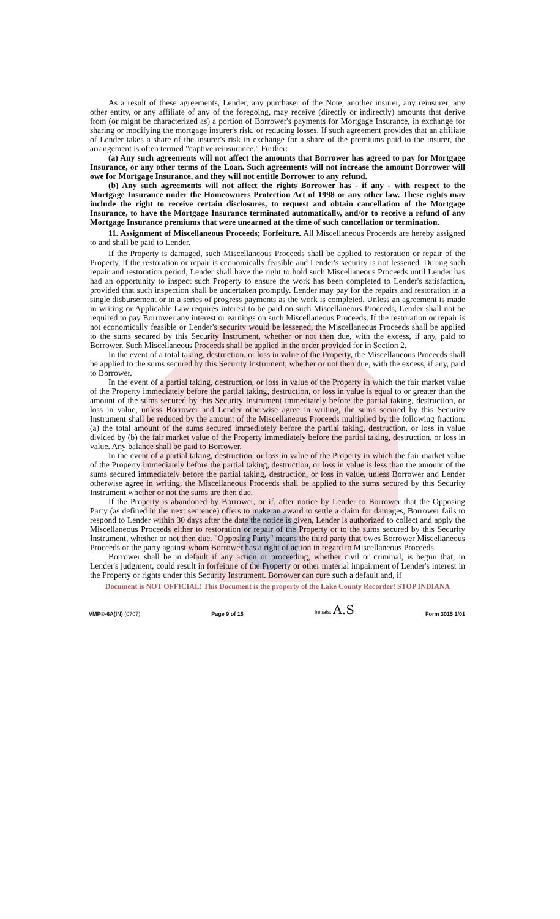As a result of these agreements, Lender, any purchaser of the Note, another insurer, any reinsurer, any other entity, or any affiliate of any of the foregoing, may receive (directly or indirectly) amounts that derive from (or might be characterized as) a portion of Borrower's payments for Mortgage Insurance, in exchange for sharing or modifying the mortgage insurer's risk, or reducing losses. If such agreement provides that an affiliate of Lender takes a share of the insurer's risk in exchange for a share of the premiums paid to the insurer, the arrangement is often termed "captive reinsurance." Further:
(a) Any such agreements will not affect the amounts that Borrower has agreed to pay for Mortgage Insurance, or any other terms of the Loan. Such agreements will not increase the amount Borrower will owe for Mortgage Insurance, and they will not entitle Borrower to any refund.
(b) Any such agreements will not affect the rights Borrower has - if any - with respect to the Mortgage Insurance under the Homeowners Protection Act of 1998 or any other law. These rights may include the right to receive certain disclosures, to request and obtain cancellation of the Mortgage Insurance, to have the Mortgage Insurance terminated automatically, and/or to receive a refund of any Mortgage Insurance premiums that were unearned at the time of such cancellation or termination.
11. Assignment of Miscellaneous Proceeds; Forfeiture. All Miscellaneous Proceeds are hereby assigned to and shall be paid to Lender.
If the Property is damaged, such Miscellaneous Proceeds shall be applied to restoration or repair of the Property, if the restoration or repair is economically feasible and Lender's security is not lessened. During such repair and restoration period, Lender shall have the right to hold such Miscellaneous Proceeds until Lender has had an opportunity to inspect such Property to ensure the work has been completed to Lender's satisfaction, provided that such inspection shall be undertaken promptly. Lender may pay for the repairs and restoration in a single disbursement or in a series of progress payments as the work is completed. Unless an agreement is made in writing or Applicable Law requires interest to be paid on such Miscellaneous Proceeds, Lender shall not be required to pay Borrower any interest or earnings on such Miscellaneous Proceeds. If the restoration or repair is not economically feasible or Lender's security would be lessened, the Miscellaneous Proceeds shall be applied to the sums secured by this Security Instrument, whether or not then due, with the excess, if any, paid to Borrower. Such Miscellaneous Proceeds shall be applied in the order provided for in Section 2.
In the event of a total taking, destruction, or loss in value of the Property, the Miscellaneous Proceeds shall be applied to the sums secured by this Security Instrument, whether or not then due, with the excess, if any, paid to Borrower.
In the event of a partial taking, destruction, or loss in value of the Property in which the fair market value of the Property immediately before the partial taking, destruction, or loss in value is equal to or greater than the amount of the sums secured by this Security Instrument immediately before the partial taking, destruction, or loss in value, unless Borrower and Lender otherwise agree in writing, the sums secured by this Security Instrument shall be reduced by the amount of the Miscellaneous Proceeds multiplied by the following fraction: (a) the total amount of the sums secured immediately before the partial taking, destruction, or loss in value divided by (b) the fair market value of the Property immediately before the partial taking, destruction, or loss in value. Any balance shall be paid to Borrower.
In the event of a partial taking, destruction, or loss in value of the Property in which the fair market value of the Property immediately before the partial taking, destruction, or loss in value is less than the amount of the sums secured immediately before the partial taking, destruction, or loss in value, unless Borrower and Lender otherwise agree in writing, the Miscellaneous Proceeds shall be applied to the sums secured by this Security Instrument whether or not the sums are then due.
If the Property is abandoned by Borrower, or if, after notice by Lender to Borrower that the Opposing Party (as defined in the next sentence) offers to make an award to settle a claim for damages, Borrower fails to respond to Lender within 30 days after the date the notice is given, Lender is authorized to collect and apply the Miscellaneous Proceeds either to restoration or repair of the Property or to the sums secured by this Security Instrument, whether or not then due. "Opposing Party" means the third party that owes Borrower Miscellaneous Proceeds or the party against whom Borrower has a right of action in regard to Miscellaneous Proceeds.
Borrower shall be in default if any action or proceeding, whether civil or criminal, is begun that, in Lender's judgment, could result in forfeiture of the Property or other material impairment of Lender's interest in the Property or rights under this Security Instrument. Borrower can cure such a default and, if
Document is NOT OFFICIAL! This Document is the property of the Lake County Recorder! STOP INDIANA
VMP®-6A(IN) (0707) Page 9 of 15 Initials: A.S Form 3015 1/01